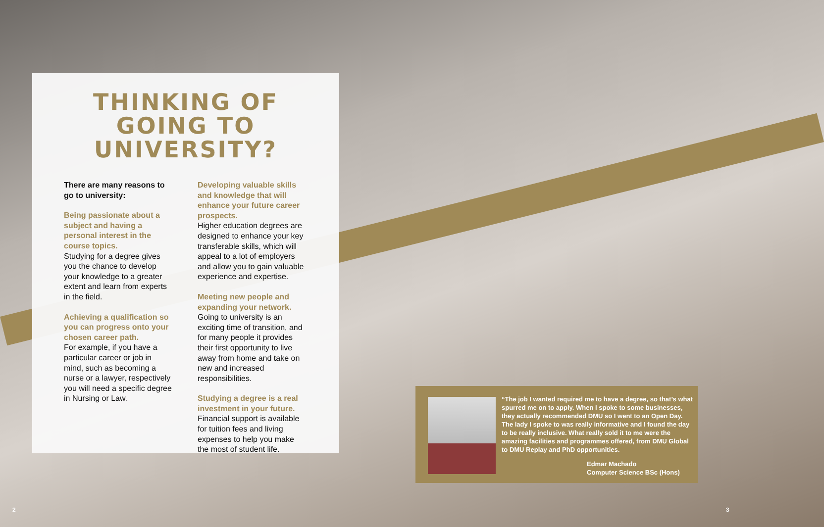THINKING OF
GOING TO UNIVERSITY?
There are many reasons to go to university:
Being passionate about a subject and having a personal interest in the course topics.
Studying for a degree gives you the chance to develop your knowledge to a greater extent and learn from experts in the field.
Achieving a qualification so you can progress onto your chosen career path.
For example, if you have a particular career or job in mind, such as becoming a nurse or a lawyer, respectively you will need a specific degree in Nursing or Law.
Developing valuable skills and knowledge that will enhance your future career prospects.
Higher education degrees are designed to enhance your key transferable skills, which will appeal to a lot of employers and allow you to gain valuable experience and expertise.
Meeting new people and expanding your network.
Going to university is an exciting time of transition, and for many people it provides their first opportunity to live away from home and take on new and increased responsibilities.
Studying a degree is a real investment in your future.
Financial support is available for tuition fees and living expenses to help you make the most of student life.
“The job I wanted required me to have a degree, so that’s what spurred me on to apply. When I spoke to some businesses, they actually recommended DMU so I went to an Open Day. The lady I spoke to was really informative and I found the day to be really inclusive. What really sold it to me were the amazing facilities and programmes offered, from DMU Global to DMU Replay and PhD opportunities.
Edmar Machado
Computer Science BSc (Hons)
2 3